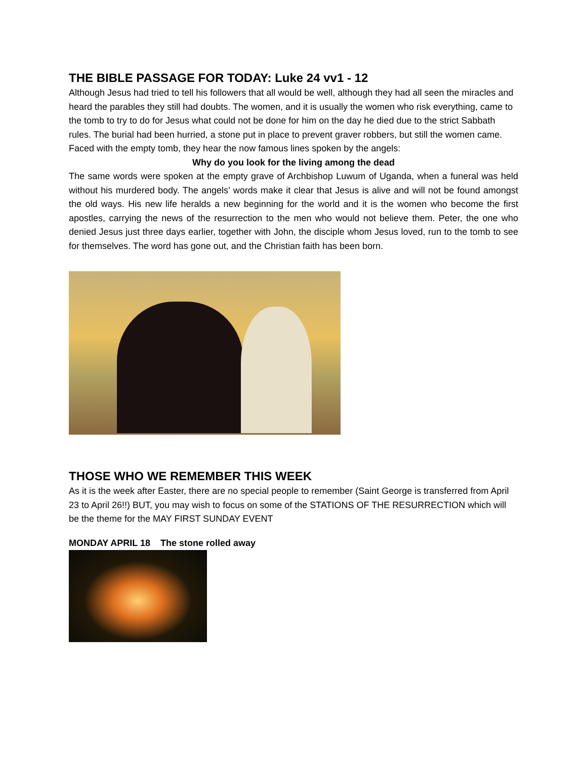THE BIBLE PASSAGE FOR TODAY: Luke 24 vv1 - 12
Although Jesus had tried to tell his followers that all would be well, although they had all seen the miracles and heard the parables they still had doubts. The women, and it is usually the women who risk everything, came to the tomb to try to do for Jesus what could not be done for him on the day he died due to the strict Sabbath rules. The burial had been hurried, a stone put in place to prevent graver robbers, but still the women came. Faced with the empty tomb, they hear the now famous lines spoken by the angels:
Why do you look for the living among the dead
The same words were spoken at the empty grave of Archbishop Luwum of Uganda, when a funeral was held without his murdered body. The angels’ words make it clear that Jesus is alive and will not be found amongst the old ways. His new life heralds a new beginning for the world and it is the women who become the first apostles, carrying the news of the resurrection to the men who would not believe them. Peter, the one who denied Jesus just three days earlier, together with John, the disciple whom Jesus loved, run to the tomb to see for themselves. The word has gone out, and the Christian faith has been born.
THOSE WHO WE REMEMBER THIS WEEK
As it is the week after Easter, there are no special people to remember (Saint George is transferred from April 23 to April 26!!) BUT, you may wish to focus on some of the STATIONS OF THE RESURRECTION which will be the theme for the MAY FIRST SUNDAY EVENT
MONDAY APRIL 18 The stone rolled away